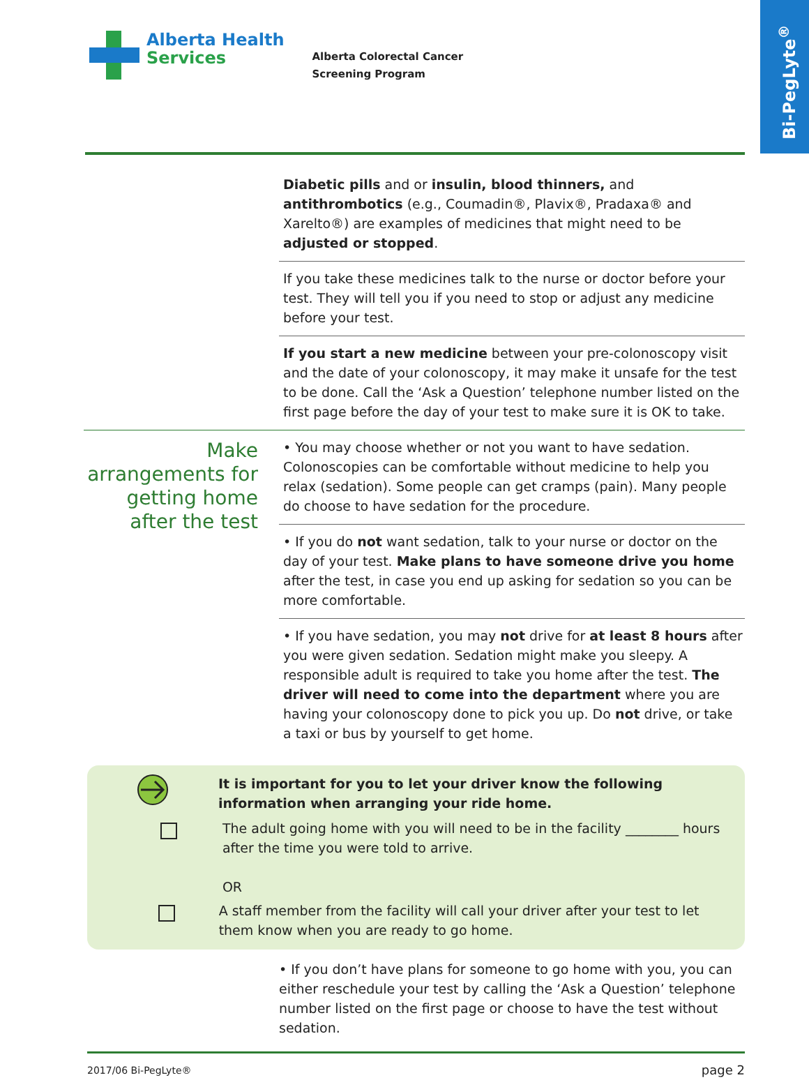Bi-PegLyte<sup>®</sup>
Alberta Health
Services
Alberta Colorectal Cancer
Screening Program
Diabetic pills and or insulin, blood thinners, and antithrombotics (e.g., Coumadin®, Plavix®, Pradaxa® and Xarelto®) are examples of medicines that might need to be adjusted or stopped.
If you take these medicines talk to the nurse or doctor before your test. They will tell you if you need to stop or adjust any medicine before your test.
If you start a new medicine between your pre-colonoscopy visit and the date of your colonoscopy, it may make it unsafe for the test to be done. Call the ‘Ask a Question’ telephone number listed on the first page before the day of your test to make sure it is OK to take.
Make arrangements for getting home after the test
• You may choose whether or not you want to have sedation. Colonoscopies can be comfortable without medicine to help you relax (sedation). Some people can get cramps (pain). Many people do choose to have sedation for the procedure.
• If you do not want sedation, talk to your nurse or doctor on the day of your test. Make plans to have someone drive you home after the test, in case you end up asking for sedation so you can be more comfortable.
• If you have sedation, you may not drive for at least 8 hours after you were given sedation. Sedation might make you sleepy. A responsible adult is required to take you home after the test. The driver will need to come into the department where you are having your colonoscopy done to pick you up. Do not drive, or take a taxi or bus by yourself to get home.
It is important for you to let your driver know the following information when arranging your ride home.
The adult going home with you will need to be in the facility ________ hours after the time you were told to arrive.
OR
A staff member from the facility will call your driver after your test to let them know when you are ready to go home.
• If you don’t have plans for someone to go home with you, you can either reschedule your test by calling the ‘Ask a Question’ telephone number listed on the first page or choose to have the test without sedation.
2017/06 Bi-PegLyte® page 2